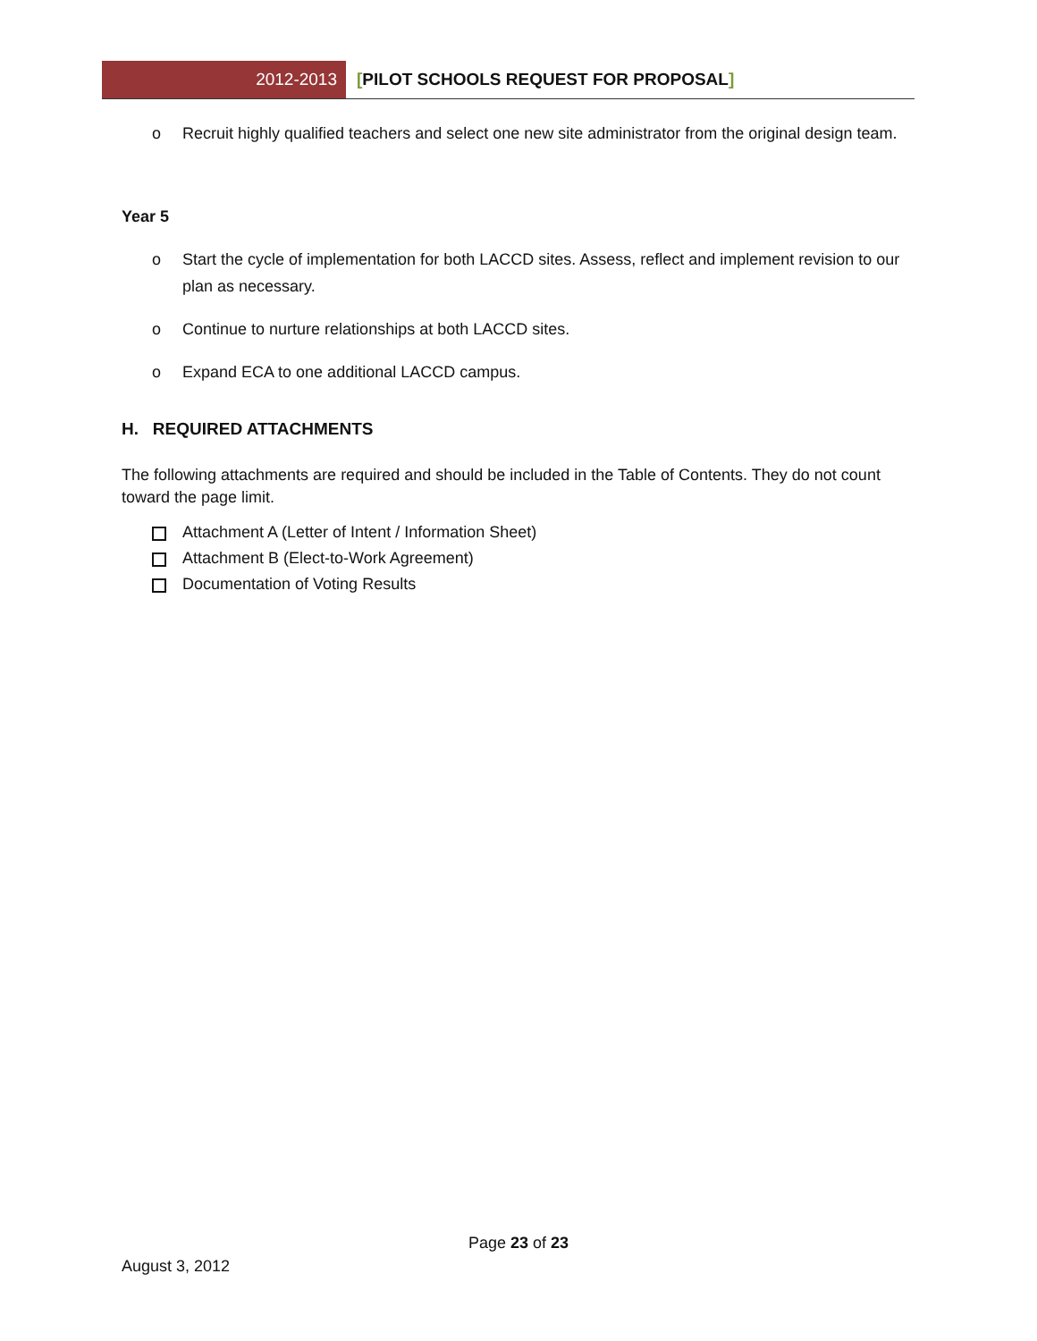2012-2013 [PILOT SCHOOLS REQUEST FOR PROPOSAL]
o Recruit highly qualified teachers and select one new site administrator from the original design team.
Year 5
o Start the cycle of implementation for both LACCD sites. Assess, reflect and implement revision to our plan as necessary.
o Continue to nurture relationships at both LACCD sites.
o Expand ECA to one additional LACCD campus.
H. REQUIRED ATTACHMENTS
The following attachments are required and should be included in the Table of Contents. They do not count toward the page limit.
Attachment A (Letter of Intent / Information Sheet)
Attachment B (Elect-to-Work Agreement)
Documentation of Voting Results
Page 23 of 23
August 3, 2012